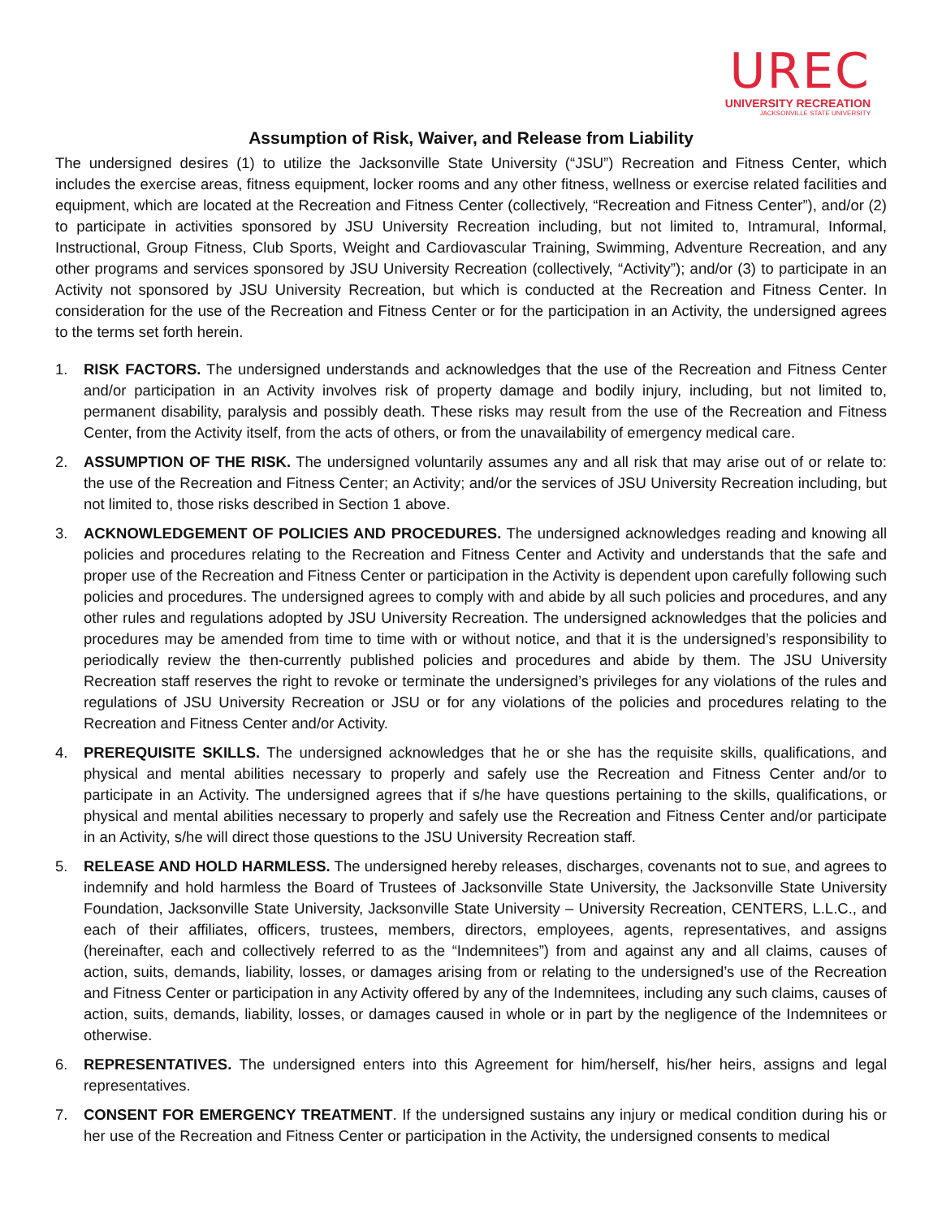UREC
UNIVERSITY RECREATION
JACKSONVILLE STATE UNIVERSITY
Assumption of Risk, Waiver, and Release from Liability
The undersigned desires (1) to utilize the Jacksonville State University (“JSU”) Recreation and Fitness Center, which includes the exercise areas, fitness equipment, locker rooms and any other fitness, wellness or exercise related facilities and equipment, which are located at the Recreation and Fitness Center (collectively, “Recreation and Fitness Center”), and/or (2) to participate in activities sponsored by JSU University Recreation including, but not limited to, Intramural, Informal, Instructional, Group Fitness, Club Sports, Weight and Cardiovascular Training, Swimming, Adventure Recreation, and any other programs and services sponsored by JSU University Recreation (collectively, “Activity”); and/or (3) to participate in an Activity not sponsored by JSU University Recreation, but which is conducted at the Recreation and Fitness Center. In consideration for the use of the Recreation and Fitness Center or for the participation in an Activity, the undersigned agrees to the terms set forth herein.
1. RISK FACTORS. The undersigned understands and acknowledges that the use of the Recreation and Fitness Center and/or participation in an Activity involves risk of property damage and bodily injury, including, but not limited to, permanent disability, paralysis and possibly death. These risks may result from the use of the Recreation and Fitness Center, from the Activity itself, from the acts of others, or from the unavailability of emergency medical care.
2. ASSUMPTION OF THE RISK. The undersigned voluntarily assumes any and all risk that may arise out of or relate to: the use of the Recreation and Fitness Center; an Activity; and/or the services of JSU University Recreation including, but not limited to, those risks described in Section 1 above.
3. ACKNOWLEDGEMENT OF POLICIES AND PROCEDURES. The undersigned acknowledges reading and knowing all policies and procedures relating to the Recreation and Fitness Center and Activity and understands that the safe and proper use of the Recreation and Fitness Center or participation in the Activity is dependent upon carefully following such policies and procedures. The undersigned agrees to comply with and abide by all such policies and procedures, and any other rules and regulations adopted by JSU University Recreation. The undersigned acknowledges that the policies and procedures may be amended from time to time with or without notice, and that it is the undersigned’s responsibility to periodically review the then-currently published policies and procedures and abide by them. The JSU University Recreation staff reserves the right to revoke or terminate the undersigned’s privileges for any violations of the rules and regulations of JSU University Recreation or JSU or for any violations of the policies and procedures relating to the Recreation and Fitness Center and/or Activity.
4. PREREQUISITE SKILLS. The undersigned acknowledges that he or she has the requisite skills, qualifications, and physical and mental abilities necessary to properly and safely use the Recreation and Fitness Center and/or to participate in an Activity. The undersigned agrees that if s/he have questions pertaining to the skills, qualifications, or physical and mental abilities necessary to properly and safely use the Recreation and Fitness Center and/or participate in an Activity, s/he will direct those questions to the JSU University Recreation staff.
5. RELEASE AND HOLD HARMLESS. The undersigned hereby releases, discharges, covenants not to sue, and agrees to indemnify and hold harmless the Board of Trustees of Jacksonville State University, the Jacksonville State University Foundation, Jacksonville State University, Jacksonville State University – University Recreation, CENTERS, L.L.C., and each of their affiliates, officers, trustees, members, directors, employees, agents, representatives, and assigns (hereinafter, each and collectively referred to as the “Indemnitees”) from and against any and all claims, causes of action, suits, demands, liability, losses, or damages arising from or relating to the undersigned’s use of the Recreation and Fitness Center or participation in any Activity offered by any of the Indemnitees, including any such claims, causes of action, suits, demands, liability, losses, or damages caused in whole or in part by the negligence of the Indemnitees or otherwise.
6. REPRESENTATIVES. The undersigned enters into this Agreement for him/herself, his/her heirs, assigns and legal representatives.
7. CONSENT FOR EMERGENCY TREATMENT. If the undersigned sustains any injury or medical condition during his or her use of the Recreation and Fitness Center or participation in the Activity, the undersigned consents to medical